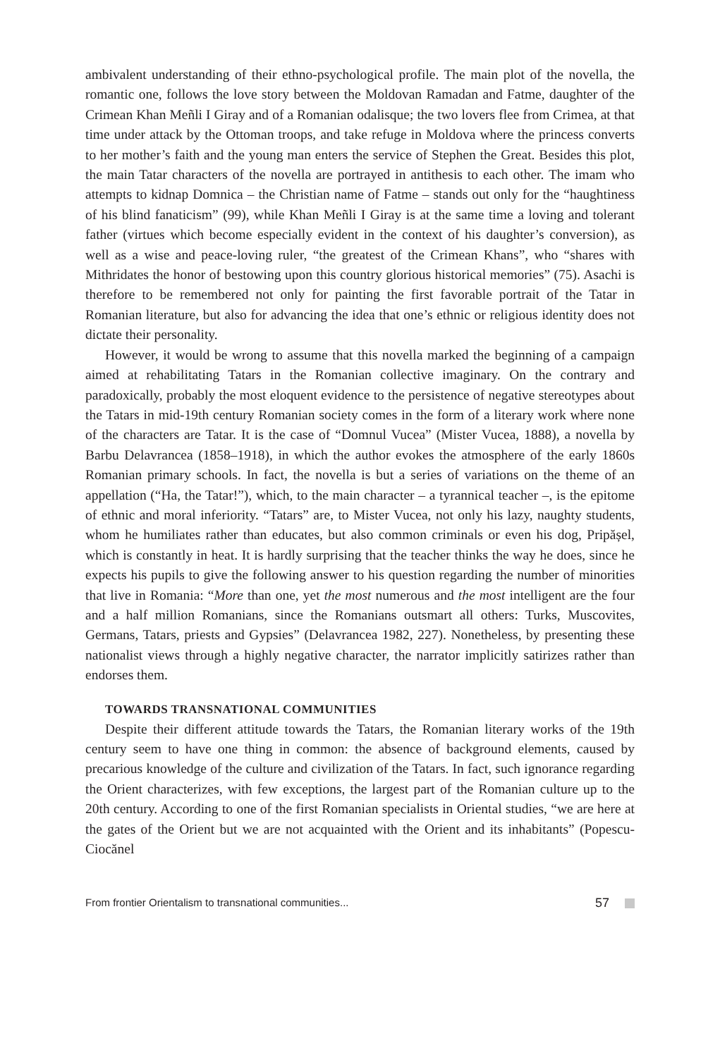ambivalent understanding of their ethno-psychological profile. The main plot of the novella, the romantic one, follows the love story between the Moldovan Ramadan and Fatme, daughter of the Crimean Khan Meñli I Giray and of a Romanian odalisque; the two lovers flee from Crimea, at that time under attack by the Ottoman troops, and take refuge in Moldova where the princess converts to her mother’s faith and the young man enters the service of Stephen the Great. Besides this plot, the main Tatar characters of the novella are portrayed in antithesis to each other. The imam who attempts to kidnap Domnica – the Christian name of Fatme – stands out only for the “haughtiness of his blind fanaticism” (99), while Khan Meñli I Giray is at the same time a loving and tolerant father (virtues which become especially evident in the context of his daughter’s conversion), as well as a wise and peace-loving ruler, “the greatest of the Crimean Khans”, who “shares with Mithridates the honor of bestowing upon this country glorious historical memories” (75). Asachi is therefore to be remembered not only for painting the first favorable portrait of the Tatar in Romanian literature, but also for advancing the idea that one’s ethnic or religious identity does not dictate their personality.
However, it would be wrong to assume that this novella marked the beginning of a campaign aimed at rehabilitating Tatars in the Romanian collective imaginary. On the contrary and paradoxically, probably the most eloquent evidence to the persistence of negative stereotypes about the Tatars in mid-19th century Romanian society comes in the form of a literary work where none of the characters are Tatar. It is the case of “Domnul Vucea” (Mister Vucea, 1888), a novella by Barbu Delavrancea (1858–1918), in which the author evokes the atmosphere of the early 1860s Romanian primary schools. In fact, the novella is but a series of variations on the theme of an appellation (“Ha, the Tatar!”), which, to the main character – a tyrannical teacher –, is the epitome of ethnic and moral inferiority. “Tatars” are, to Mister Vucea, not only his lazy, naughty students, whom he humiliates rather than educates, but also common criminals or even his dog, Pripășel, which is constantly in heat. It is hardly surprising that the teacher thinks the way he does, since he expects his pupils to give the following answer to his question regarding the number of minorities that live in Romania: “More than one, yet the most numerous and the most intelligent are the four and a half million Romanians, since the Romanians outsmart all others: Turks, Muscovites, Germans, Tatars, priests and Gypsies” (Delavrancea 1982, 227). Nonetheless, by presenting these nationalist views through a highly negative character, the narrator implicitly satirizes rather than endorses them.
TOWARDS TRANSNATIONAL COMMUNITIES
Despite their different attitude towards the Tatars, the Romanian literary works of the 19th century seem to have one thing in common: the absence of background elements, caused by precarious knowledge of the culture and civilization of the Tatars. In fact, such ignorance regarding the Orient characterizes, with few exceptions, the largest part of the Romanian culture up to the 20th century. According to one of the first Romanian specialists in Oriental studies, “we are here at the gates of the Orient but we are not acquainted with the Orient and its inhabitants” (Popescu-Ciocănel
From frontier Orientalism to transnational communities... 57